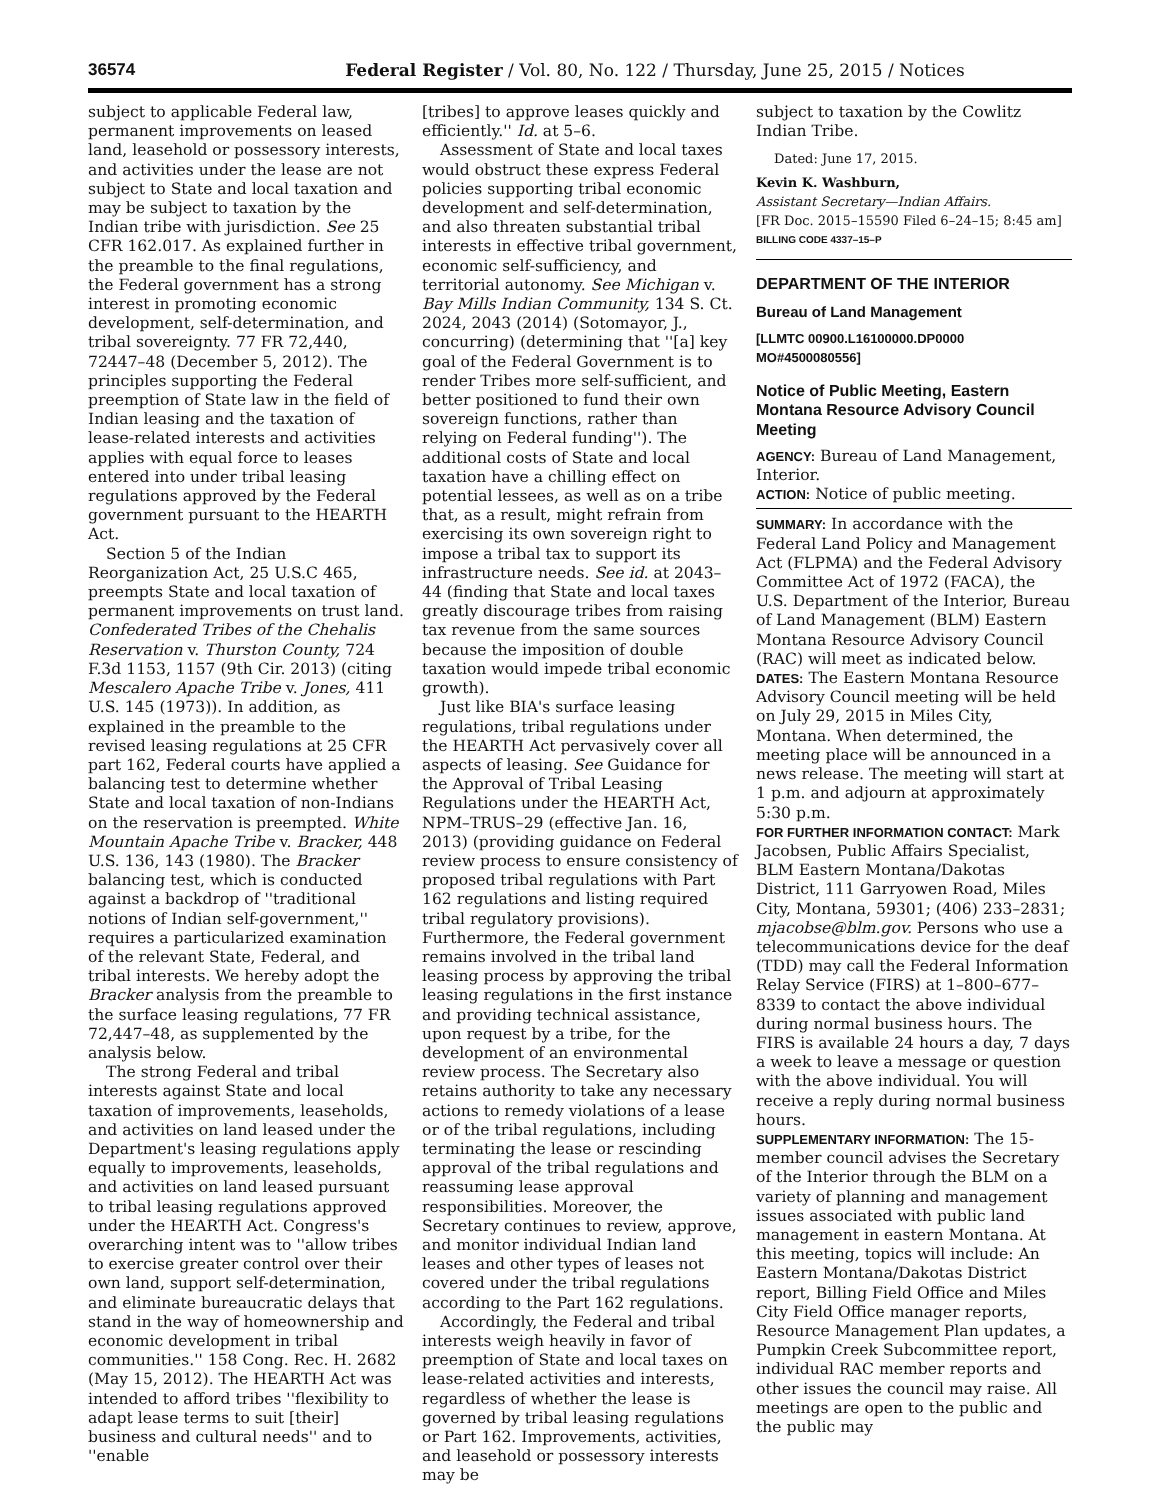36574 Federal Register / Vol. 80, No. 122 / Thursday, June 25, 2015 / Notices
subject to applicable Federal law, permanent improvements on leased land, leasehold or possessory interests, and activities under the lease are not subject to State and local taxation and may be subject to taxation by the Indian tribe with jurisdiction. See 25 CFR 162.017. As explained further in the preamble to the final regulations, the Federal government has a strong interest in promoting economic development, self-determination, and tribal sovereignty. 77 FR 72,440, 72447–48 (December 5, 2012). The principles supporting the Federal preemption of State law in the field of Indian leasing and the taxation of lease-related interests and activities applies with equal force to leases entered into under tribal leasing regulations approved by the Federal government pursuant to the HEARTH Act.
Section 5 of the Indian Reorganization Act, 25 U.S.C 465, preempts State and local taxation of permanent improvements on trust land. Confederated Tribes of the Chehalis Reservation v. Thurston County, 724 F.3d 1153, 1157 (9th Cir. 2013) (citing Mescalero Apache Tribe v. Jones, 411 U.S. 145 (1973)). In addition, as explained in the preamble to the revised leasing regulations at 25 CFR part 162, Federal courts have applied a balancing test to determine whether State and local taxation of non-Indians on the reservation is preempted. White Mountain Apache Tribe v. Bracker, 448 U.S. 136, 143 (1980). The Bracker balancing test, which is conducted against a backdrop of ''traditional notions of Indian self-government,'' requires a particularized examination of the relevant State, Federal, and tribal interests. We hereby adopt the Bracker analysis from the preamble to the surface leasing regulations, 77 FR 72,447–48, as supplemented by the analysis below.
The strong Federal and tribal interests against State and local taxation of improvements, leaseholds, and activities on land leased under the Department's leasing regulations apply equally to improvements, leaseholds, and activities on land leased pursuant to tribal leasing regulations approved under the HEARTH Act. Congress's overarching intent was to ''allow tribes to exercise greater control over their own land, support self-determination, and eliminate bureaucratic delays that stand in the way of homeownership and economic development in tribal communities.'' 158 Cong. Rec. H. 2682 (May 15, 2012). The HEARTH Act was intended to afford tribes ''flexibility to adapt lease terms to suit [their] business and cultural needs'' and to ''enable
[tribes] to approve leases quickly and efficiently.'' Id. at 5–6.
Assessment of State and local taxes would obstruct these express Federal policies supporting tribal economic development and self-determination, and also threaten substantial tribal interests in effective tribal government, economic self-sufficiency, and territorial autonomy. See Michigan v. Bay Mills Indian Community, 134 S. Ct. 2024, 2043 (2014) (Sotomayor, J., concurring) (determining that ''[a] key goal of the Federal Government is to render Tribes more self-sufficient, and better positioned to fund their own sovereign functions, rather than relying on Federal funding''). The additional costs of State and local taxation have a chilling effect on potential lessees, as well as on a tribe that, as a result, might refrain from exercising its own sovereign right to impose a tribal tax to support its infrastructure needs. See id. at 2043–44 (finding that State and local taxes greatly discourage tribes from raising tax revenue from the same sources because the imposition of double taxation would impede tribal economic growth).
Just like BIA's surface leasing regulations, tribal regulations under the HEARTH Act pervasively cover all aspects of leasing. See Guidance for the Approval of Tribal Leasing Regulations under the HEARTH Act, NPM–TRUS–29 (effective Jan. 16, 2013) (providing guidance on Federal review process to ensure consistency of proposed tribal regulations with Part 162 regulations and listing required tribal regulatory provisions). Furthermore, the Federal government remains involved in the tribal land leasing process by approving the tribal leasing regulations in the first instance and providing technical assistance, upon request by a tribe, for the development of an environmental review process. The Secretary also retains authority to take any necessary actions to remedy violations of a lease or of the tribal regulations, including terminating the lease or rescinding approval of the tribal regulations and reassuming lease approval responsibilities. Moreover, the Secretary continues to review, approve, and monitor individual Indian land leases and other types of leases not covered under the tribal regulations according to the Part 162 regulations.
Accordingly, the Federal and tribal interests weigh heavily in favor of preemption of State and local taxes on lease-related activities and interests, regardless of whether the lease is governed by tribal leasing regulations or Part 162. Improvements, activities, and leasehold or possessory interests may be
subject to taxation by the Cowlitz Indian Tribe.
Dated: June 17, 2015.
Kevin K. Washburn,
Assistant Secretary—Indian Affairs.
[FR Doc. 2015–15590 Filed 6–24–15; 8:45 am]
BILLING CODE 4337–15–P
DEPARTMENT OF THE INTERIOR
Bureau of Land Management
[LLMTC 00900.L16100000.DP0000 MO#4500080556]
Notice of Public Meeting, Eastern Montana Resource Advisory Council Meeting
AGENCY: Bureau of Land Management, Interior.
ACTION: Notice of public meeting.
SUMMARY: In accordance with the Federal Land Policy and Management Act (FLPMA) and the Federal Advisory Committee Act of 1972 (FACA), the U.S. Department of the Interior, Bureau of Land Management (BLM) Eastern Montana Resource Advisory Council (RAC) will meet as indicated below.
DATES: The Eastern Montana Resource Advisory Council meeting will be held on July 29, 2015 in Miles City, Montana. When determined, the meeting place will be announced in a news release. The meeting will start at 1 p.m. and adjourn at approximately 5:30 p.m.
FOR FURTHER INFORMATION CONTACT: Mark Jacobsen, Public Affairs Specialist, BLM Eastern Montana/Dakotas District, 111 Garryowen Road, Miles City, Montana, 59301; (406) 233–2831; mjacobse@blm.gov. Persons who use a telecommunications device for the deaf (TDD) may call the Federal Information Relay Service (FIRS) at 1–800–677–8339 to contact the above individual during normal business hours. The FIRS is available 24 hours a day, 7 days a week to leave a message or question with the above individual. You will receive a reply during normal business hours.
SUPPLEMENTARY INFORMATION: The 15-member council advises the Secretary of the Interior through the BLM on a variety of planning and management issues associated with public land management in eastern Montana. At this meeting, topics will include: An Eastern Montana/Dakotas District report, Billing Field Office and Miles City Field Office manager reports, Resource Management Plan updates, a Pumpkin Creek Subcommittee report, individual RAC member reports and other issues the council may raise. All meetings are open to the public and the public may